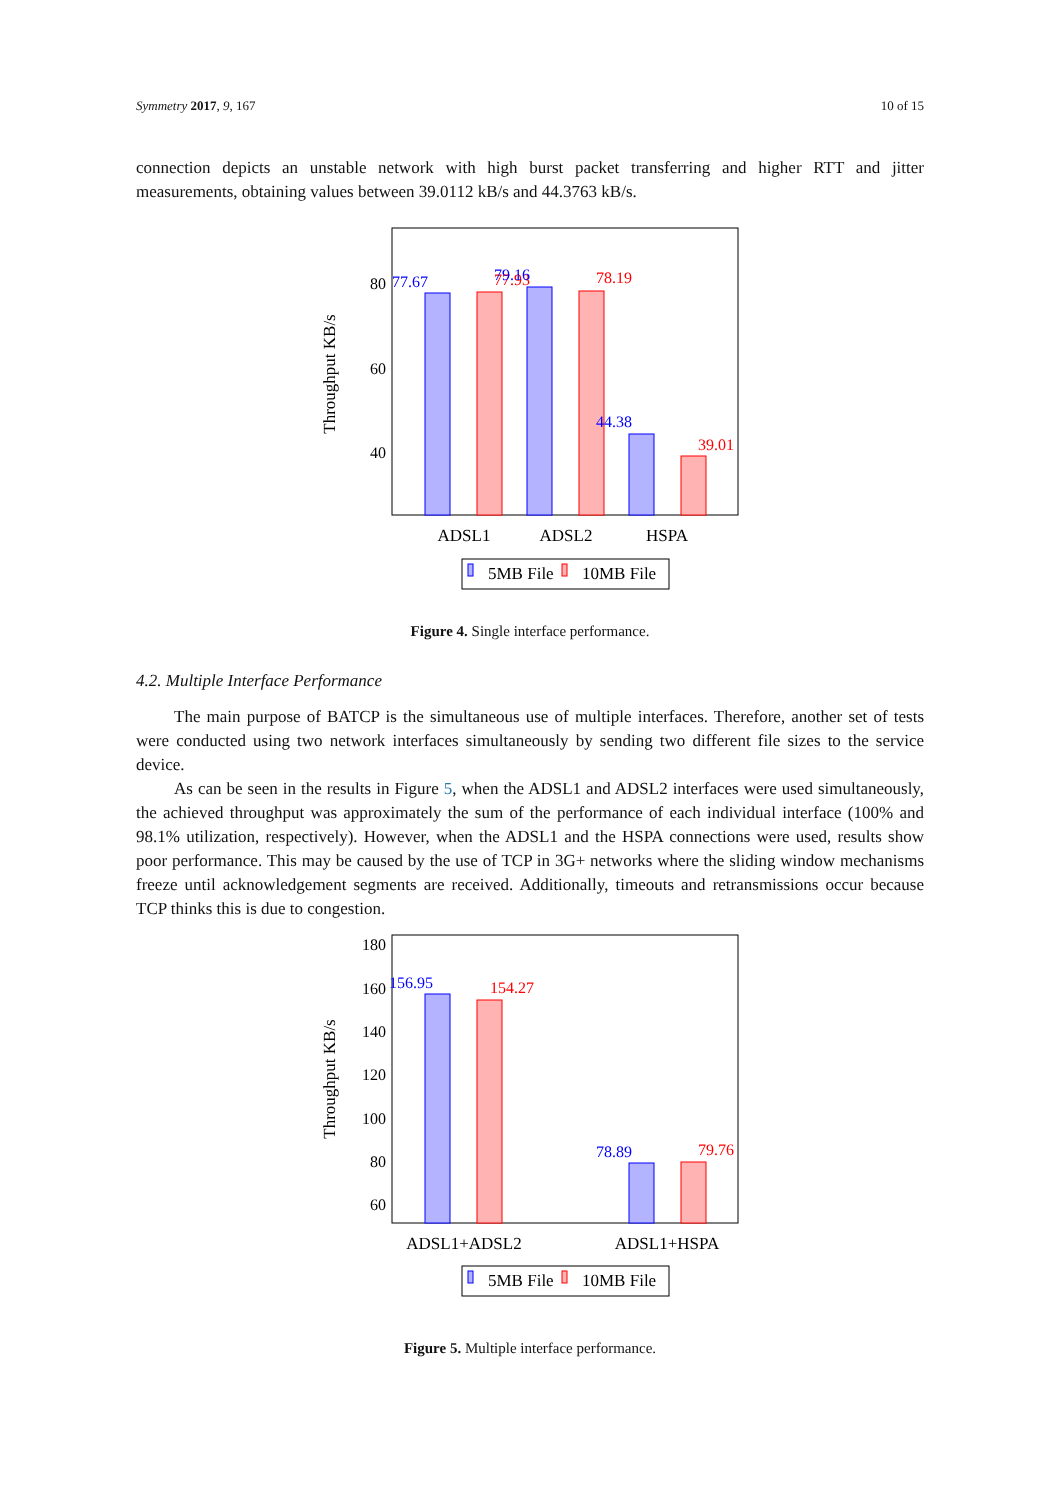Symmetry 2017, 9, 167 10 of 15
connection depicts an unstable network with high burst packet transferring and higher RTT and jitter measurements, obtaining values between 39.0112 kB/s and 44.3763 kB/s.
Throughput KB/s
80
60
40
77.67
77.93
79.16
78.19
44.38
39.01
ADSL1
ADSL2
HSPA
5MB File
10MB File
Figure 4. Single interface performance.
4.2. Multiple Interface Performance
The main purpose of BATCP is the simultaneous use of multiple interfaces. Therefore, another set of tests were conducted using two network interfaces simultaneously by sending two different file sizes to the service device.
As can be seen in the results in Figure 5, when the ADSL1 and ADSL2 interfaces were used simultaneously, the achieved throughput was approximately the sum of the performance of each individual interface (100% and 98.1% utilization, respectively). However, when the ADSL1 and the HSPA connections were used, results show poor performance. This may be caused by the use of TCP in 3G+ networks where the sliding window mechanisms freeze until acknowledgement segments are received. Additionally, timeouts and retransmissions occur because TCP thinks this is due to congestion.
Throughput KB/s
180
160
140
120
100
80
60
156.95
154.27
78.89
79.76
ADSL1+ADSL2
ADSL1+HSPA
5MB File
10MB File
Figure 5. Multiple interface performance.